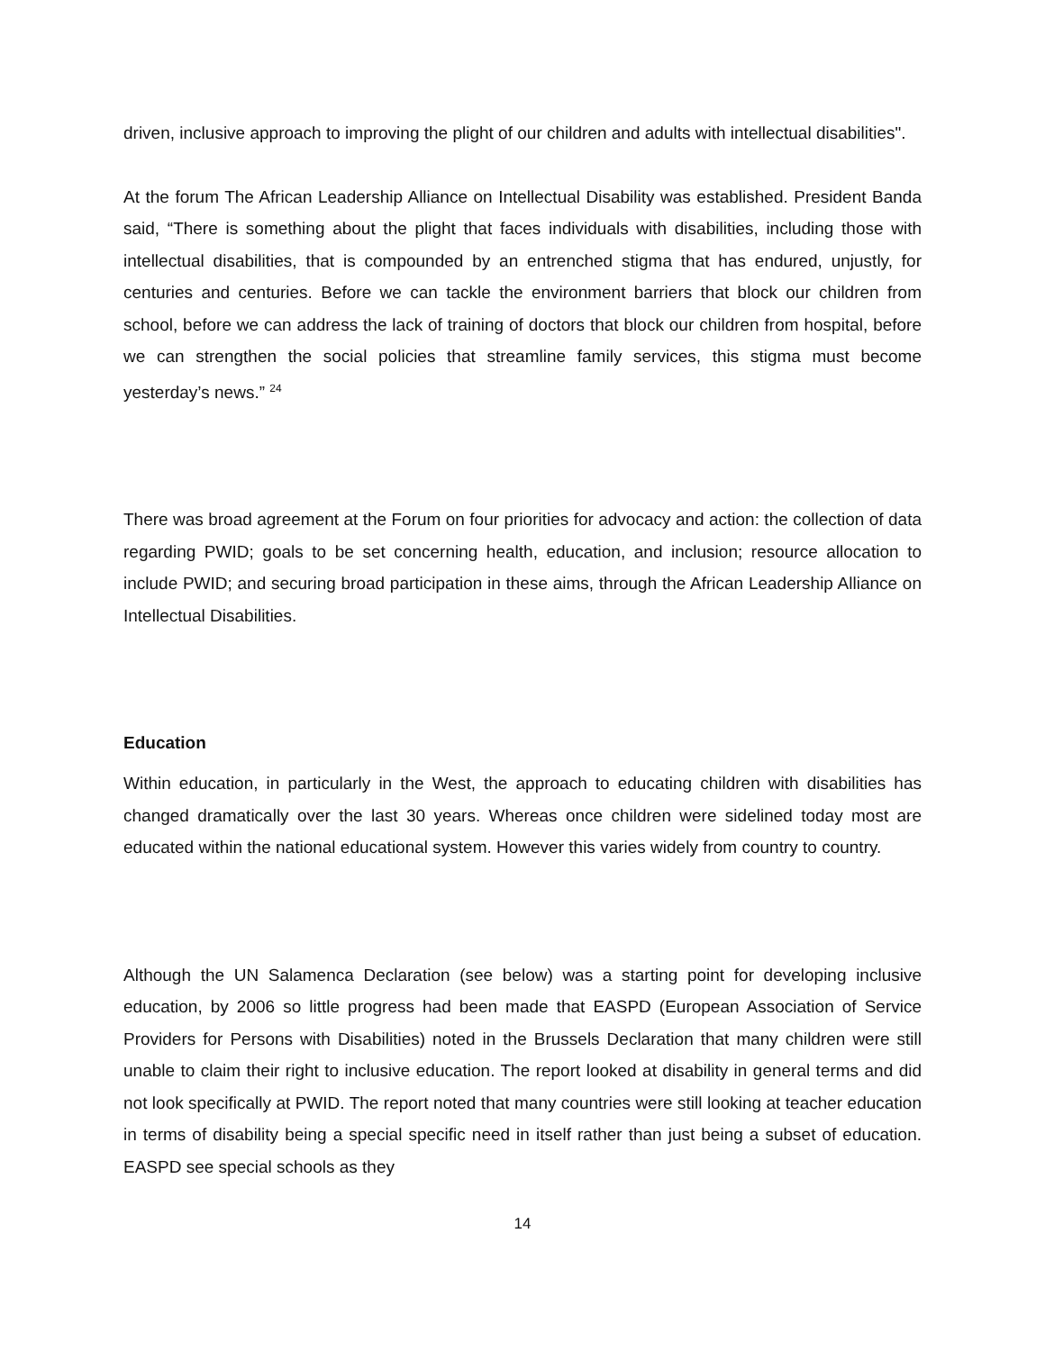driven, inclusive approach to improving the plight of our children and adults with intellectual disabilities".
At the forum The African Leadership Alliance on Intellectual Disability was established. President Banda said, “There is something about the plight that faces individuals with disabilities, including those with intellectual disabilities, that is compounded by an entrenched stigma that has endured, unjustly, for centuries and centuries. Before we can tackle the environment barriers that block our children from school, before we can address the lack of training of doctors that block our children from hospital, before we can strengthen the social policies that streamline family services, this stigma must become yesterday’s news.” <sup>24</sup>
There was broad agreement at the Forum on four priorities for advocacy and action: the collection of data regarding PWID; goals to be set concerning health, education, and inclusion; resource allocation to include PWID; and securing broad participation in these aims, through the African Leadership Alliance on Intellectual Disabilities.
Education
Within education, in particularly in the West, the approach to educating children with disabilities has changed dramatically over the last 30 years. Whereas once children were sidelined today most are educated within the national educational system. However this varies widely from country to country.
Although the UN Salamenca Declaration (see below) was a starting point for developing inclusive education, by 2006 so little progress had been made that EASPD (European Association of Service Providers for Persons with Disabilities) noted in the Brussels Declaration that many children were still unable to claim their right to inclusive education. The report looked at disability in general terms and did not look specifically at PWID. The report noted that many countries were still looking at teacher education in terms of disability being a special specific need in itself rather than just being a subset of education. EASPD see special schools as they
14